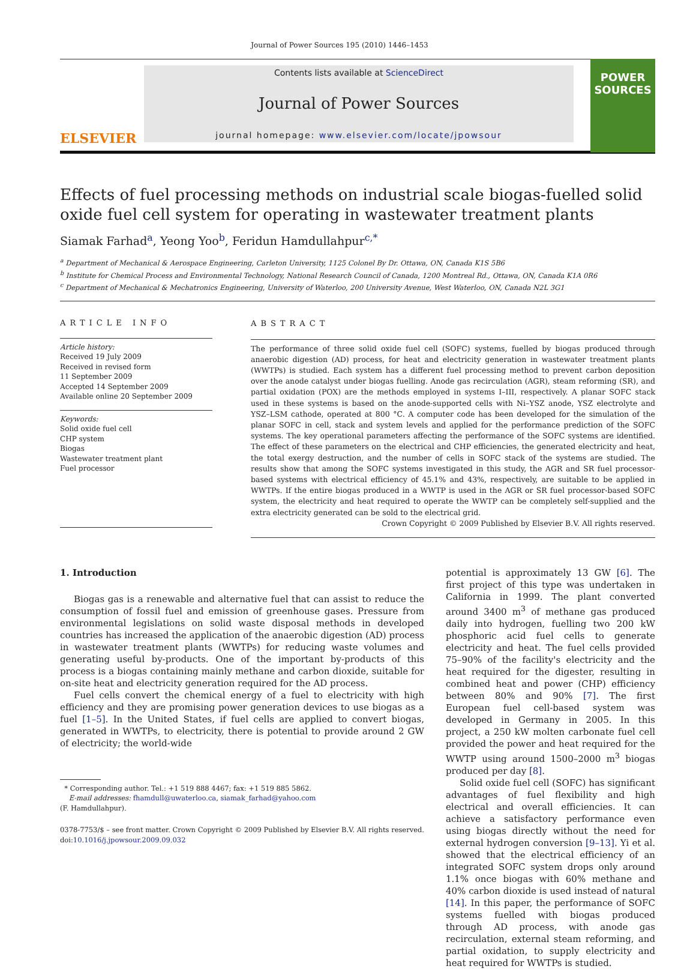Journal of Power Sources 195 (2010) 1446–1453
ELSEVIER
Contents lists available at ScienceDirect
Journal of Power Sources
journal homepage: www.elsevier.com/locate/jpowsour
POWER
SOURCES
Effects of fuel processing methods on industrial scale biogas-fuelled solid oxide fuel cell system for operating in wastewater treatment plants
Siamak Farhad<sup>a</sup>, Yeong Yoo<sup>b</sup>, Feridun Hamdullahpur<sup>c,*</sup>
<sup>a</sup> Department of Mechanical & Aerospace Engineering, Carleton University, 1125 Colonel By Dr. Ottawa, ON, Canada K1S 5B6
<sup>b</sup> Institute for Chemical Process and Environmental Technology, National Research Council of Canada, 1200 Montreal Rd., Ottawa, ON, Canada K1A 0R6
<sup>c</sup> Department of Mechanical & Mechatronics Engineering, University of Waterloo, 200 University Avenue, West Waterloo, ON, Canada N2L 3G1
ARTICLE INFO
Article history:
Received 19 July 2009
Received in revised form
11 September 2009
Accepted 14 September 2009
Available online 20 September 2009
Keywords:
Solid oxide fuel cell
CHP system
Biogas
Wastewater treatment plant
Fuel processor
ABSTRACT
The performance of three solid oxide fuel cell (SOFC) systems, fuelled by biogas produced through anaerobic digestion (AD) process, for heat and electricity generation in wastewater treatment plants (WWTPs) is studied. Each system has a different fuel processing method to prevent carbon deposition over the anode catalyst under biogas fuelling. Anode gas recirculation (AGR), steam reforming (SR), and partial oxidation (POX) are the methods employed in systems I–III, respectively. A planar SOFC stack used in these systems is based on the anode-supported cells with Ni–YSZ anode, YSZ electrolyte and YSZ–LSM cathode, operated at 800 °C. A computer code has been developed for the simulation of the planar SOFC in cell, stack and system levels and applied for the performance prediction of the SOFC systems. The key operational parameters affecting the performance of the SOFC systems are identified. The effect of these parameters on the electrical and CHP efficiencies, the generated electricity and heat, the total exergy destruction, and the number of cells in SOFC stack of the systems are studied. The results show that among the SOFC systems investigated in this study, the AGR and SR fuel processor-based systems with electrical efficiency of 45.1% and 43%, respectively, are suitable to be applied in WWTPs. If the entire biogas produced in a WWTP is used in the AGR or SR fuel processor-based SOFC system, the electricity and heat required to operate the WWTP can be completely self-supplied and the extra electricity generated can be sold to the electrical grid.
Crown Copyright © 2009 Published by Elsevier B.V. All rights reserved.
1. Introduction
Biogas gas is a renewable and alternative fuel that can assist to reduce the consumption of fossil fuel and emission of greenhouse gases. Pressure from environmental legislations on solid waste disposal methods in developed countries has increased the application of the anaerobic digestion (AD) process in wastewater treatment plants (WWTPs) for reducing waste volumes and generating useful by-products. One of the important by-products of this process is a biogas containing mainly methane and carbon dioxide, suitable for on-site heat and electricity generation required for the AD process.
Fuel cells convert the chemical energy of a fuel to electricity with high efficiency and they are promising power generation devices to use biogas as a fuel [1–5]. In the United States, if fuel cells are applied to convert biogas, generated in WWTPs, to electricity, there is potential to provide around 2 GW of electricity; the world-wide
* Corresponding author. Tel.: +1 519 888 4467; fax: +1 519 885 5862.
E-mail addresses: fhamdull@uwaterloo.ca, siamak_farhad@yahoo.com
(F. Hamdullahpur).
0378-7753/$ – see front matter. Crown Copyright © 2009 Published by Elsevier B.V. All rights reserved.
doi:10.1016/j.jpowsour.2009.09.032
potential is approximately 13 GW [6]. The first project of this type was undertaken in California in 1999. The plant converted around 3400 m<sup>3</sup> of methane gas produced daily into hydrogen, fuelling two 200 kW phosphoric acid fuel cells to generate electricity and heat. The fuel cells provided 75–90% of the facility's electricity and the heat required for the digester, resulting in combined heat and power (CHP) efficiency between 80% and 90% [7]. The first European fuel cell-based system was developed in Germany in 2005. In this project, a 250 kW molten carbonate fuel cell provided the power and heat required for the WWTP using around 1500–2000 m<sup>3</sup> biogas produced per day [8].
Solid oxide fuel cell (SOFC) has significant advantages of fuel flexibility and high electrical and overall efficiencies. It can achieve a satisfactory performance even using biogas directly without the need for external hydrogen conversion [9–13]. Yi et al. showed that the electrical efficiency of an integrated SOFC system drops only around 1.1% once biogas with 60% methane and 40% carbon dioxide is used instead of natural [14]. In this paper, the performance of SOFC systems fuelled with biogas produced through AD process, with anode gas recirculation, external steam reforming, and partial oxidation, to supply electricity and heat required for WWTPs is studied.